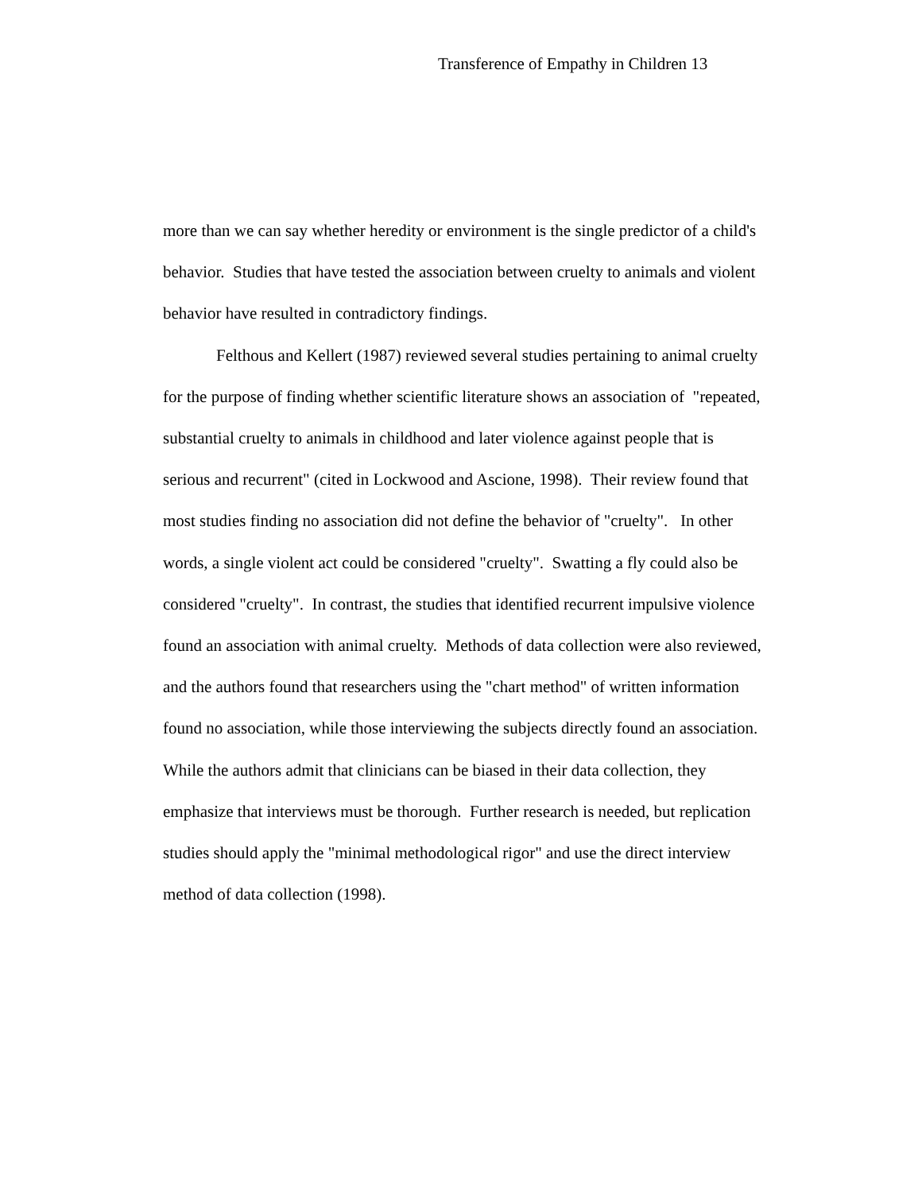Transference of Empathy in Children 13
more than we can say whether heredity or environment is the single predictor of a child's behavior. Studies that have tested the association between cruelty to animals and violent behavior have resulted in contradictory findings.
Felthous and Kellert (1987) reviewed several studies pertaining to animal cruelty for the purpose of finding whether scientific literature shows an association of "repeated, substantial cruelty to animals in childhood and later violence against people that is serious and recurrent" (cited in Lockwood and Ascione, 1998). Their review found that most studies finding no association did not define the behavior of "cruelty". In other words, a single violent act could be considered "cruelty". Swatting a fly could also be considered "cruelty". In contrast, the studies that identified recurrent impulsive violence found an association with animal cruelty. Methods of data collection were also reviewed, and the authors found that researchers using the "chart method" of written information found no association, while those interviewing the subjects directly found an association. While the authors admit that clinicians can be biased in their data collection, they emphasize that interviews must be thorough. Further research is needed, but replication studies should apply the "minimal methodological rigor" and use the direct interview method of data collection (1998).